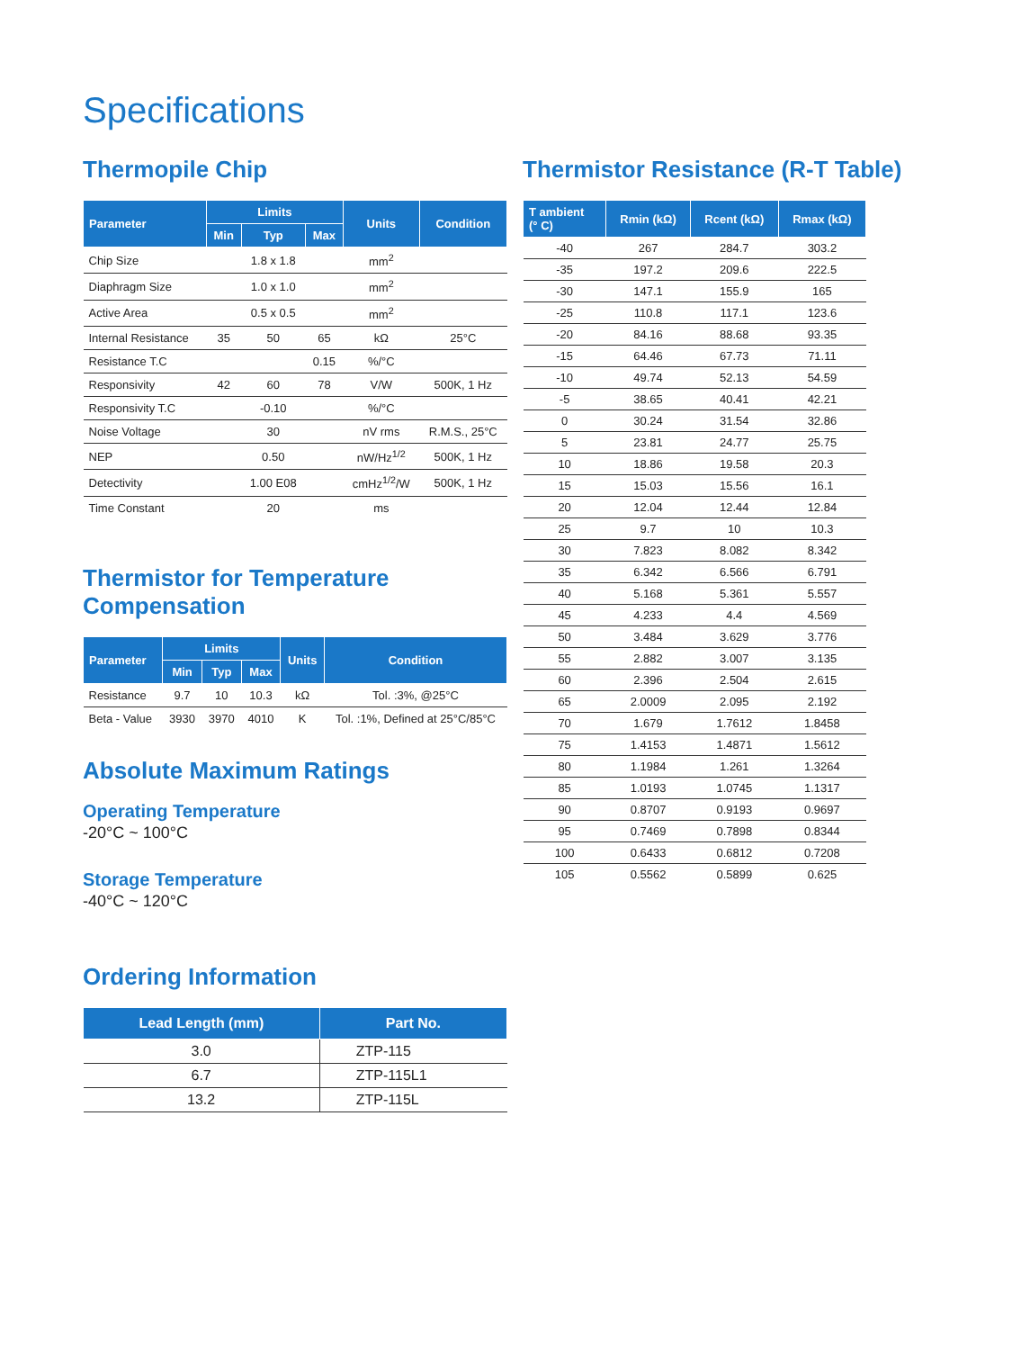Specifications
Thermopile Chip
| Parameter | Limits | | | Units | Condition |
| --- | --- | --- | --- | --- | --- |
| | Min | Typ | Max | | |
| Chip Size | | 1.8 x 1.8 | | mm<sup>2</sup> | |
| Diaphragm Size | | 1.0 x 1.0 | | mm<sup>2</sup> | |
| Active Area | | 0.5 x 0.5 | | mm<sup>2</sup> | |
| Internal Resistance | 35 | 50 | 65 | kΩ | 25°C |
| Resistance T.C | | | 0.15 | %/°C | |
| Responsivity | 42 | 60 | 78 | V/W | 500K, 1 Hz |
| Responsivity T.C | | -0.10 | | %/°C | |
| Noise Voltage | | 30 | | nV rms | R.M.S., 25°C |
| NEP | | 0.50 | | nW/Hz<sup>1/2</sup> | 500K, 1 Hz |
| Detectivity | | 1.00 E08 | | cmHz<sup>1/2</sup>/W | 500K, 1 Hz |
| Time Constant | | 20 | | ms | |
Thermistor for Temperature Compensation
| Parameter | Limits | | | Units | Condition |
| --- | --- | --- | --- | --- | --- |
| | Min | Typ | Max | | |
| Resistance | 9.7 | 10 | 10.3 | kΩ | Tol. :3%, @25°C |
| Beta - Value | 3930 | 3970 | 4010 | K | Tol. :1%, Defined at 25°C/85°C |
Absolute Maximum Ratings
Operating Temperature
-20°C ~ 100°C
Storage Temperature
-40°C ~ 120°C
Ordering Information
| Lead Length (mm) | Part No. |
| --- | --- |
| 3.0 | ZTP-115 |
| 6.7 | ZTP-115L1 |
| 13.2 | ZTP-115L |
Thermistor Resistance (R-T Table)
| T ambient (° C) | Rmin (kΩ) | Rcent (kΩ) | Rmax (kΩ) |
| --- | --- | --- | --- |
| -40 | 267 | 284.7 | 303.2 |
| -35 | 197.2 | 209.6 | 222.5 |
| -30 | 147.1 | 155.9 | 165 |
| -25 | 110.8 | 117.1 | 123.6 |
| -20 | 84.16 | 88.68 | 93.35 |
| -15 | 64.46 | 67.73 | 71.11 |
| -10 | 49.74 | 52.13 | 54.59 |
| -5 | 38.65 | 40.41 | 42.21 |
| 0 | 30.24 | 31.54 | 32.86 |
| 5 | 23.81 | 24.77 | 25.75 |
| 10 | 18.86 | 19.58 | 20.3 |
| 15 | 15.03 | 15.56 | 16.1 |
| 20 | 12.04 | 12.44 | 12.84 |
| 25 | 9.7 | 10 | 10.3 |
| 30 | 7.823 | 8.082 | 8.342 |
| 35 | 6.342 | 6.566 | 6.791 |
| 40 | 5.168 | 5.361 | 5.557 |
| 45 | 4.233 | 4.4 | 4.569 |
| 50 | 3.484 | 3.629 | 3.776 |
| 55 | 2.882 | 3.007 | 3.135 |
| 60 | 2.396 | 2.504 | 2.615 |
| 65 | 2.0009 | 2.095 | 2.192 |
| 70 | 1.679 | 1.7612 | 1.8458 |
| 75 | 1.4153 | 1.4871 | 1.5612 |
| 80 | 1.1984 | 1.261 | 1.3264 |
| 85 | 1.0193 | 1.0745 | 1.1317 |
| 90 | 0.8707 | 0.9193 | 0.9697 |
| 95 | 0.7469 | 0.7898 | 0.8344 |
| 100 | 0.6433 | 0.6812 | 0.7208 |
| 105 | 0.5562 | 0.5899 | 0.625 |